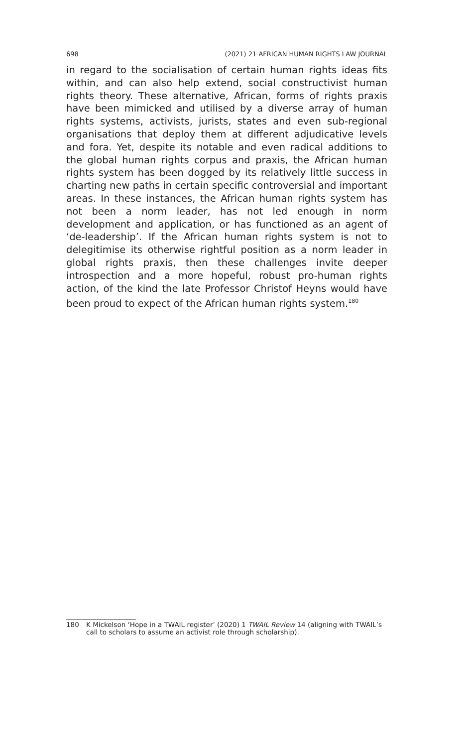698 (2021) 21 AFRICAN HUMAN RIGHTS LAW JOURNAL
in regard to the socialisation of certain human rights ideas fits within, and can also help extend, social constructivist human rights theory. These alternative, African, forms of rights praxis have been mimicked and utilised by a diverse array of human rights systems, activists, jurists, states and even sub-regional organisations that deploy them at different adjudicative levels and fora. Yet, despite its notable and even radical additions to the global human rights corpus and praxis, the African human rights system has been dogged by its relatively little success in charting new paths in certain specific controversial and important areas. In these instances, the African human rights system has not been a norm leader, has not led enough in norm development and application, or has functioned as an agent of ‘de-leadership’. If the African human rights system is not to delegitimise its otherwise rightful position as a norm leader in global rights praxis, then these challenges invite deeper introspection and a more hopeful, robust pro-human rights action, of the kind the late Professor Christof Heyns would have been proud to expect of the African human rights system.<sup>180</sup>
180 K Mickelson ‘Hope in a TWAIL register’ (2020) 1 TWAIL Review 14 (aligning with TWAIL’s call to scholars to assume an activist role through scholarship).